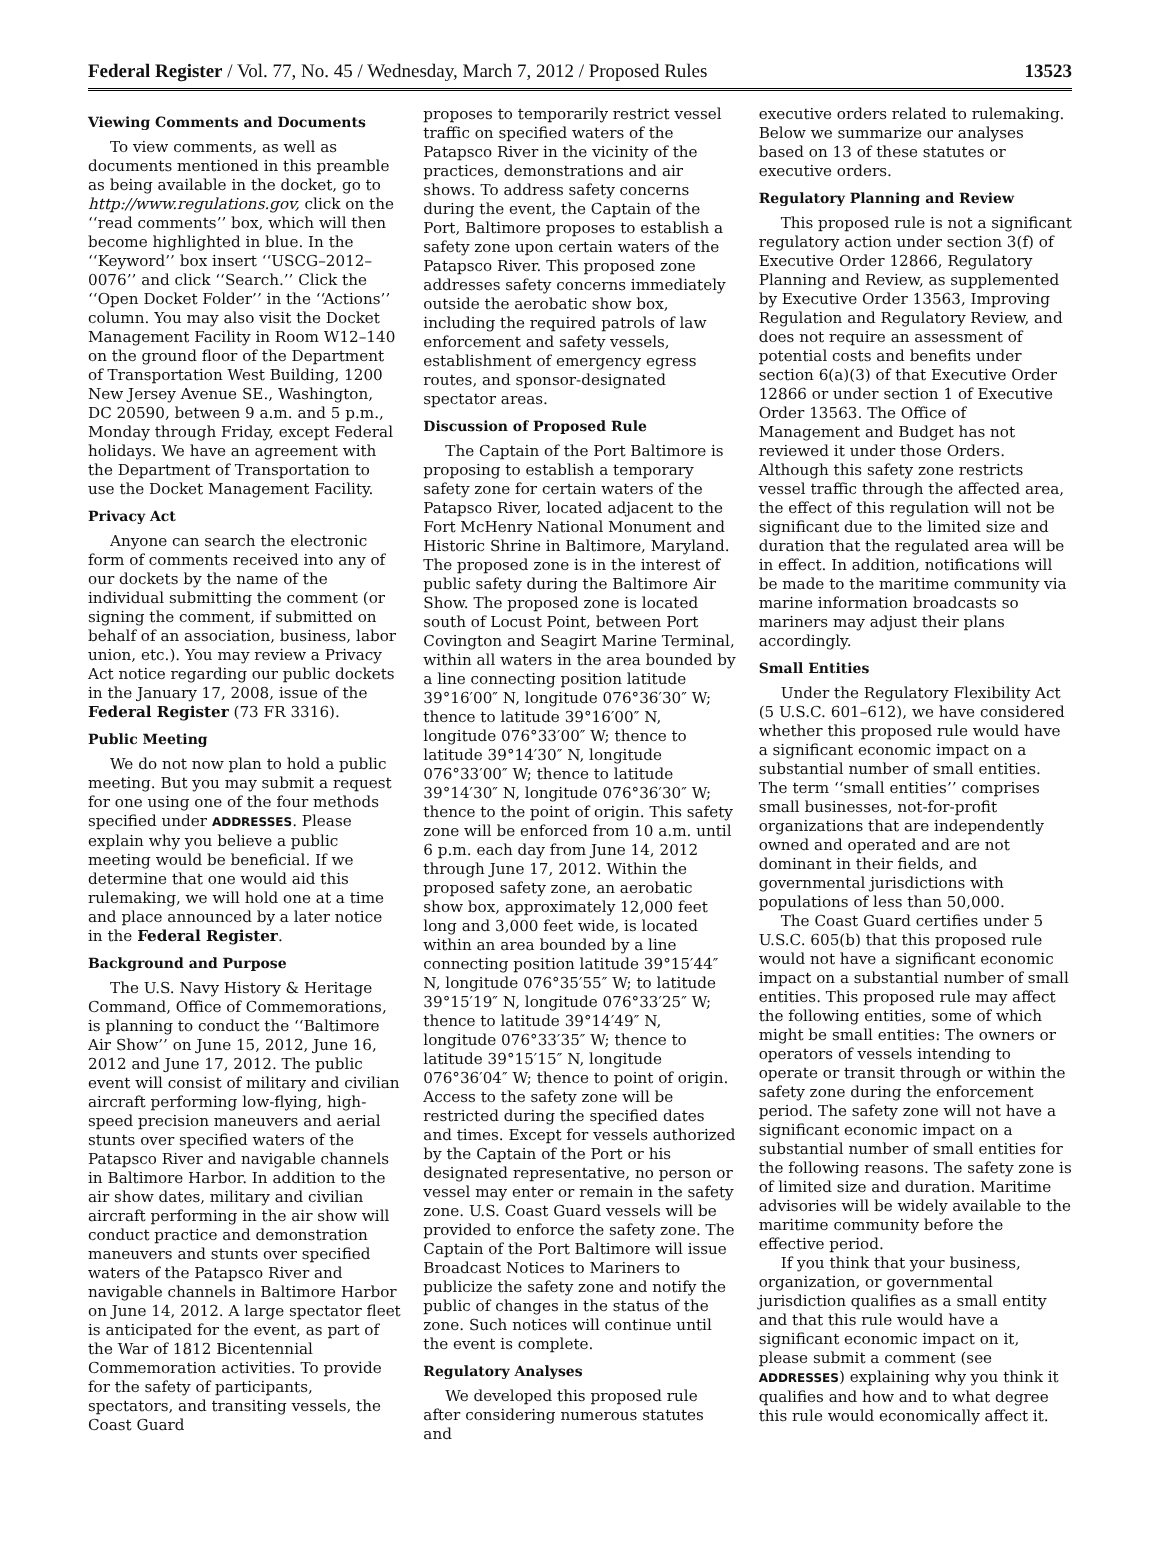Federal Register / Vol. 77, No. 45 / Wednesday, March 7, 2012 / Proposed Rules 13523
Viewing Comments and Documents
To view comments, as well as documents mentioned in this preamble as being available in the docket, go to http://www.regulations.gov, click on the ‘‘read comments’’ box, which will then become highlighted in blue. In the ‘‘Keyword’’ box insert ‘‘USCG–2012–0076’’ and click ‘‘Search.’’ Click the ‘‘Open Docket Folder’’ in the ‘‘Actions’’ column. You may also visit the Docket Management Facility in Room W12–140 on the ground floor of the Department of Transportation West Building, 1200 New Jersey Avenue SE., Washington, DC 20590, between 9 a.m. and 5 p.m., Monday through Friday, except Federal holidays. We have an agreement with the Department of Transportation to use the Docket Management Facility.
Privacy Act
Anyone can search the electronic form of comments received into any of our dockets by the name of the individual submitting the comment (or signing the comment, if submitted on behalf of an association, business, labor union, etc.). You may review a Privacy Act notice regarding our public dockets in the January 17, 2008, issue of the Federal Register (73 FR 3316).
Public Meeting
We do not now plan to hold a public meeting. But you may submit a request for one using one of the four methods specified under ADDRESSES. Please explain why you believe a public meeting would be beneficial. If we determine that one would aid this rulemaking, we will hold one at a time and place announced by a later notice in the Federal Register.
Background and Purpose
The U.S. Navy History & Heritage Command, Office of Commemorations, is planning to conduct the ‘‘Baltimore Air Show’’ on June 15, 2012, June 16, 2012 and June 17, 2012. The public event will consist of military and civilian aircraft performing low-flying, high-speed precision maneuvers and aerial stunts over specified waters of the Patapsco River and navigable channels in Baltimore Harbor. In addition to the air show dates, military and civilian aircraft performing in the air show will conduct practice and demonstration maneuvers and stunts over specified waters of the Patapsco River and navigable channels in Baltimore Harbor on June 14, 2012. A large spectator fleet is anticipated for the event, as part of the War of 1812 Bicentennial Commemoration activities. To provide for the safety of participants, spectators, and transiting vessels, the Coast Guard
proposes to temporarily restrict vessel traffic on specified waters of the Patapsco River in the vicinity of the practices, demonstrations and air shows. To address safety concerns during the event, the Captain of the Port, Baltimore proposes to establish a safety zone upon certain waters of the Patapsco River. This proposed zone addresses safety concerns immediately outside the aerobatic show box, including the required patrols of law enforcement and safety vessels, establishment of emergency egress routes, and sponsor-designated spectator areas.
Discussion of Proposed Rule
The Captain of the Port Baltimore is proposing to establish a temporary safety zone for certain waters of the Patapsco River, located adjacent to the Fort McHenry National Monument and Historic Shrine in Baltimore, Maryland. The proposed zone is in the interest of public safety during the Baltimore Air Show. The proposed zone is located south of Locust Point, between Port Covington and Seagirt Marine Terminal, within all waters in the area bounded by a line connecting position latitude 39°16′00″ N, longitude 076°36′30″ W; thence to latitude 39°16′00″ N, longitude 076°33′00″ W; thence to latitude 39°14′30″ N, longitude 076°33′00″ W; thence to latitude 39°14′30″ N, longitude 076°36′30″ W; thence to the point of origin. This safety zone will be enforced from 10 a.m. until 6 p.m. each day from June 14, 2012 through June 17, 2012. Within the proposed safety zone, an aerobatic show box, approximately 12,000 feet long and 3,000 feet wide, is located within an area bounded by a line connecting position latitude 39°15′44″ N, longitude 076°35′55″ W; to latitude 39°15′19″ N, longitude 076°33′25″ W; thence to latitude 39°14′49″ N, longitude 076°33′35″ W; thence to latitude 39°15′15″ N, longitude 076°36′04″ W; thence to point of origin. Access to the safety zone will be restricted during the specified dates and times. Except for vessels authorized by the Captain of the Port or his designated representative, no person or vessel may enter or remain in the safety zone. U.S. Coast Guard vessels will be provided to enforce the safety zone. The Captain of the Port Baltimore will issue Broadcast Notices to Mariners to publicize the safety zone and notify the public of changes in the status of the zone. Such notices will continue until the event is complete.
Regulatory Analyses
We developed this proposed rule after considering numerous statutes and
executive orders related to rulemaking. Below we summarize our analyses based on 13 of these statutes or executive orders.
Regulatory Planning and Review
This proposed rule is not a significant regulatory action under section 3(f) of Executive Order 12866, Regulatory Planning and Review, as supplemented by Executive Order 13563, Improving Regulation and Regulatory Review, and does not require an assessment of potential costs and benefits under section 6(a)(3) of that Executive Order 12866 or under section 1 of Executive Order 13563. The Office of Management and Budget has not reviewed it under those Orders. Although this safety zone restricts vessel traffic through the affected area, the effect of this regulation will not be significant due to the limited size and duration that the regulated area will be in effect. In addition, notifications will be made to the maritime community via marine information broadcasts so mariners may adjust their plans accordingly.
Small Entities
Under the Regulatory Flexibility Act (5 U.S.C. 601–612), we have considered whether this proposed rule would have a significant economic impact on a substantial number of small entities. The term ‘‘small entities’’ comprises small businesses, not-for-profit organizations that are independently owned and operated and are not dominant in their fields, and governmental jurisdictions with populations of less than 50,000.
The Coast Guard certifies under 5 U.S.C. 605(b) that this proposed rule would not have a significant economic impact on a substantial number of small entities. This proposed rule may affect the following entities, some of which might be small entities: The owners or operators of vessels intending to operate or transit through or within the safety zone during the enforcement period. The safety zone will not have a significant economic impact on a substantial number of small entities for the following reasons. The safety zone is of limited size and duration. Maritime advisories will be widely available to the maritime community before the effective period.
If you think that your business, organization, or governmental jurisdiction qualifies as a small entity and that this rule would have a significant economic impact on it, please submit a comment (see ADDRESSES) explaining why you think it qualifies and how and to what degree this rule would economically affect it.